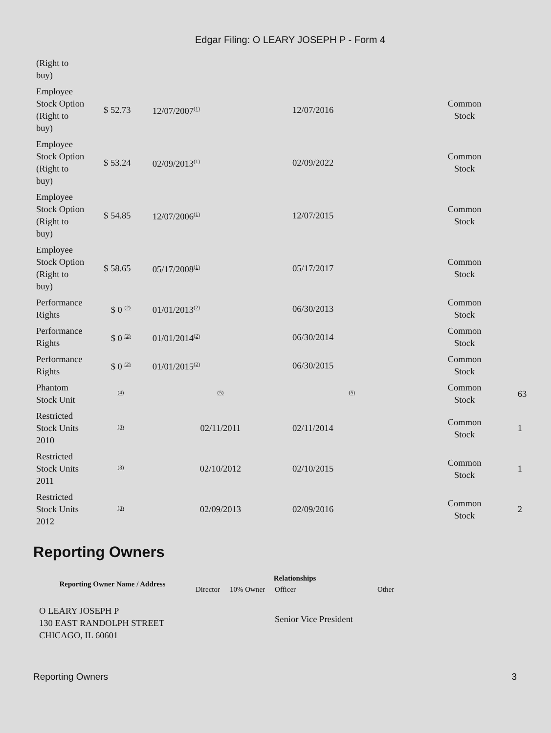Edgar Filing: O LEARY JOSEPH P - Form 4
| (Right to buy) | | | | | | |
| Employee Stock Option (Right to buy) | $ 52.73 | | 12/07/2007<sup>(1)</sup> | 12/07/2016 | Common Stock | |
| Employee Stock Option (Right to buy) | $ 53.24 | | 02/09/2013<sup>(1)</sup> | 02/09/2022 | Common Stock | |
| Employee Stock Option (Right to buy) | $ 54.85 | | 12/07/2006<sup>(1)</sup> | 12/07/2015 | Common Stock | |
| Employee Stock Option (Right to buy) | $ 58.65 | | 05/17/2008<sup>(1)</sup> | 05/17/2017 | Common Stock | |
| Performance Rights | $ 0 <sup>(2)</sup> | | 01/01/2013<sup>(2)</sup> | 06/30/2013 | Common Stock | |
| Performance Rights | $ 0 <sup>(2)</sup> | | 01/01/2014<sup>(2)</sup> | 06/30/2014 | Common Stock | |
| Performance Rights | $ 0 <sup>(2)</sup> | | 01/01/2015<sup>(2)</sup> | 06/30/2015 | Common Stock | |
| Phantom Stock Unit | <sup>(4)</sup> | | <sup>(5)</sup> | <sup>(5)</sup> | Common Stock | 63 |
| Restricted Stock Units 2010 | <sup>(3)</sup> | | 02/11/2011 | 02/11/2014 | Common Stock | 1 |
| Restricted Stock Units 2011 | <sup>(3)</sup> | | 02/10/2012 | 02/10/2015 | Common Stock | 1 |
| Restricted Stock Units 2012 | <sup>(3)</sup> | | 02/09/2013 | 02/09/2016 | Common Stock | 2 |
Reporting Owners
| Reporting Owner Name / Address | Relationships | | | |
| --- | --- | --- | --- | --- |
| | Director | 10% Owner | Officer | Other |
| O LEARY JOSEPH P 130 EAST RANDOLPH STREET CHICAGO, IL 60601 | | | Senior Vice President | |
Reporting Owners 3